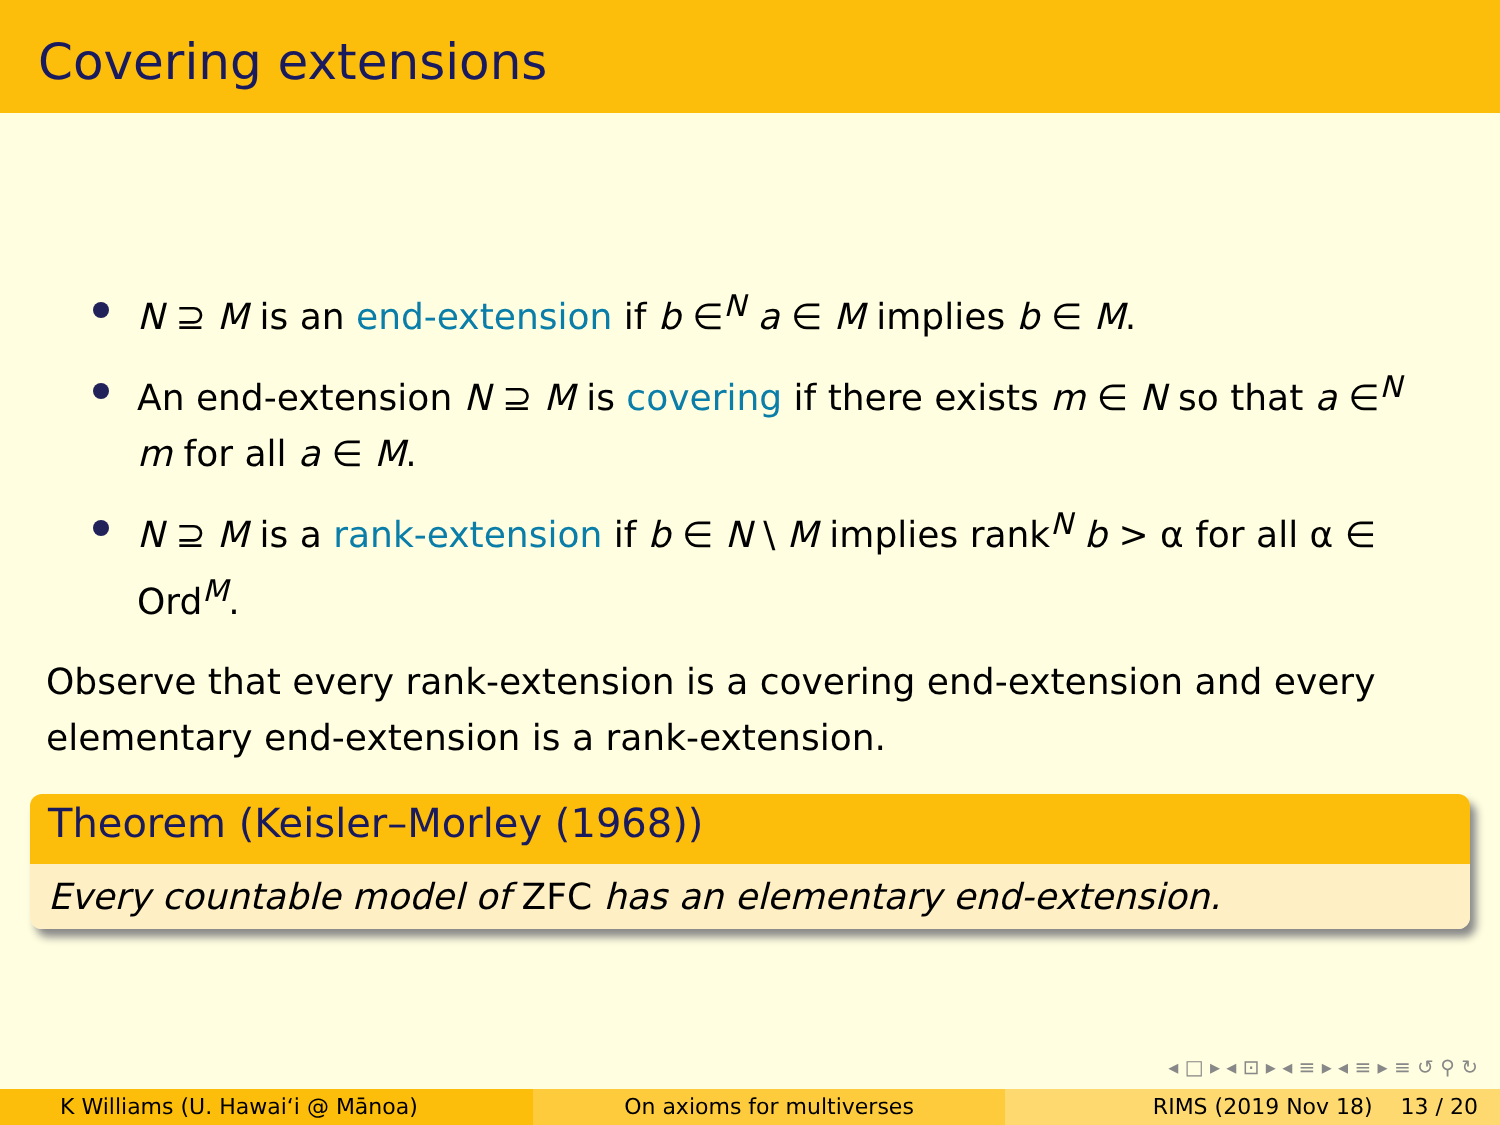Covering extensions
N ⊇ M is an end-extension if b ∈<sup>N</sup> a ∈ M implies b ∈ M.
An end-extension N ⊇ M is covering if there exists m ∈ N so that a ∈<sup>N</sup> m for all a ∈ M.
N ⊇ M is a rank-extension if b ∈ N \ M implies rank<sup>N</sup> b > α for all α ∈ Ord<sup>M</sup>.
Observe that every rank-extension is a covering end-extension and every elementary end-extension is a rank-extension.
Theorem (Keisler–Morley (1968))
Every countable model of ZFC has an elementary end-extension.
◂ □ ▸ ◂ ⊡ ▸ ◂ ≡ ▸ ◂ ≡ ▸ ≡ ↺ ⚲ ↻
K Williams (U. Hawaiʻi @ Mānoa)
On axioms for multiverses RIMS (2019 Nov 18) 13 / 20